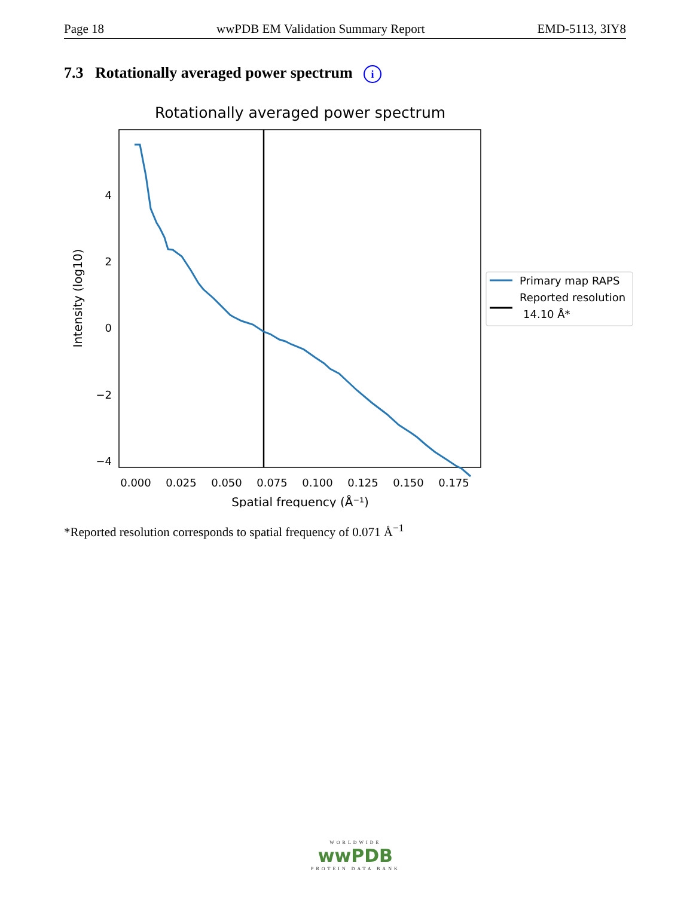Page 18 wwPDB EM Validation Summary Report EMD-5113, 3IY8
7.3 Rotationally averaged power spectrum i
Rotationally averaged power spectrum
4
2
0
−2
−4
0.000
0.025
0.050
0.075
0.100
0.125
0.150
0.175
Spatial frequency (Å⁻¹)
Intensity (log10)
Primary map RAPS
Reported resolution
14.10 Å*
*Reported resolution corresponds to spatial frequency of 0.071 Å<sup>−1</sup>
WORLDWIDE
wwPDB
PROTEIN DATA BANK